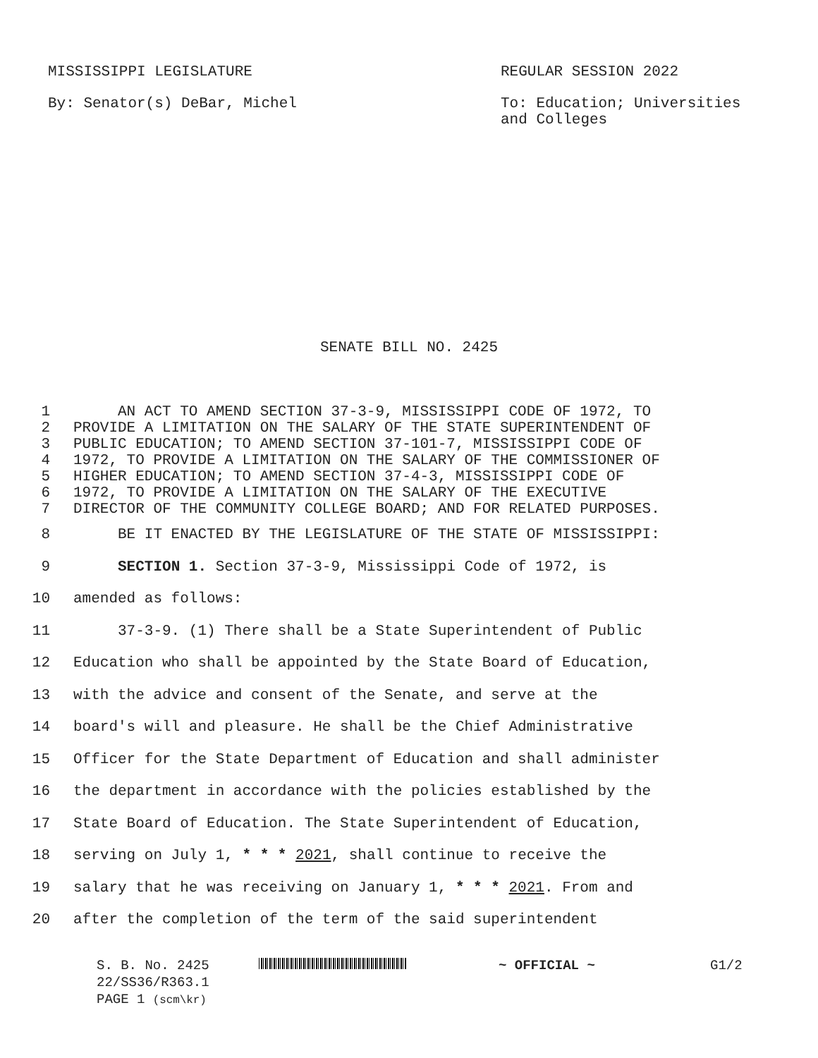MISSISSIPPI LEGISLATURE REGULAR SESSION 2022
By: Senator(s) DeBar, Michel To: Education; Universities and Colleges
SENATE BILL NO. 2425
1 AN ACT TO AMEND SECTION 37-3-9, MISSISSIPPI CODE OF 1972, TO
2 PROVIDE A LIMITATION ON THE SALARY OF THE STATE SUPERINTENDENT OF
3 PUBLIC EDUCATION; TO AMEND SECTION 37-101-7, MISSISSIPPI CODE OF
4 1972, TO PROVIDE A LIMITATION ON THE SALARY OF THE COMMISSIONER OF
5 HIGHER EDUCATION; TO AMEND SECTION 37-4-3, MISSISSIPPI CODE OF
6 1972, TO PROVIDE A LIMITATION ON THE SALARY OF THE EXECUTIVE
7 DIRECTOR OF THE COMMUNITY COLLEGE BOARD; AND FOR RELATED PURPOSES.
8 BE IT ENACTED BY THE LEGISLATURE OF THE STATE OF MISSISSIPPI:
9 SECTION 1. Section 37-3-9, Mississippi Code of 1972, is
10 amended as follows:
11 37-3-9. (1) There shall be a State Superintendent of Public
12 Education who shall be appointed by the State Board of Education,
13 with the advice and consent of the Senate, and serve at the
14 board's will and pleasure. He shall be the Chief Administrative
15 Officer for the State Department of Education and shall administer
16 the department in accordance with the policies established by the
17 State Board of Education. The State Superintendent of Education,
18 serving on July 1, * * * 2021, shall continue to receive the
19 salary that he was receiving on January 1, * * * 2021. From and
20 after the completion of the term of the said superintendent
S. B. No. 2425
22/SS36/R363.1
PAGE 1 (scm\kr)
~ OFFICIAL ~ G1/2